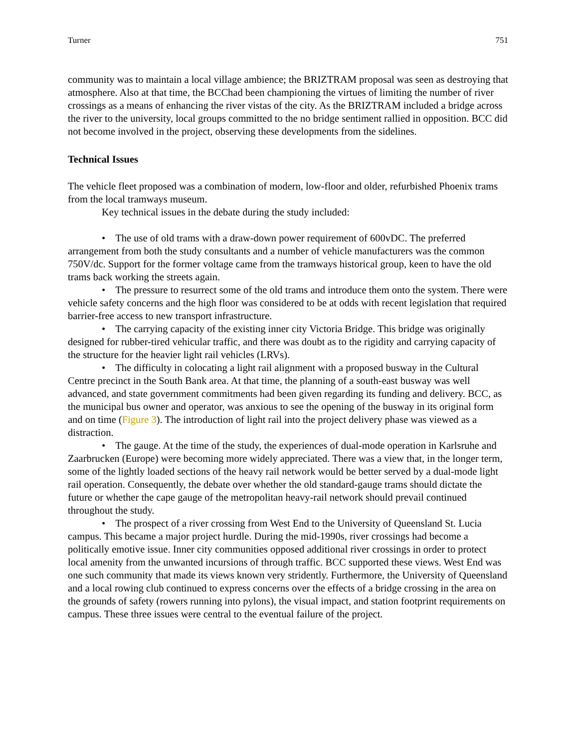Turner 751
community was to maintain a local village ambience; the BRIZTRAM proposal was seen as destroying that atmosphere. Also at that time, the BCChad been championing the virtues of limiting the number of river crossings as a means of enhancing the river vistas of the city. As the BRIZTRAM included a bridge across the river to the university, local groups committed to the no bridge sentiment rallied in opposition. BCC did not become involved in the project, observing these developments from the sidelines.
Technical Issues
The vehicle fleet proposed was a combination of modern, low-floor and older, refurbished Phoenix trams from the local tramways museum.
Key technical issues in the debate during the study included:
• The use of old trams with a draw-down power requirement of 600vDC. The preferred arrangement from both the study consultants and a number of vehicle manufacturers was the common 750V/dc. Support for the former voltage came from the tramways historical group, keen to have the old trams back working the streets again.
• The pressure to resurrect some of the old trams and introduce them onto the system. There were vehicle safety concerns and the high floor was considered to be at odds with recent legislation that required barrier-free access to new transport infrastructure.
• The carrying capacity of the existing inner city Victoria Bridge. This bridge was originally designed for rubber-tired vehicular traffic, and there was doubt as to the rigidity and carrying capacity of the structure for the heavier light rail vehicles (LRVs).
• The difficulty in colocating a light rail alignment with a proposed busway in the Cultural Centre precinct in the South Bank area. At that time, the planning of a south-east busway was well advanced, and state government commitments had been given regarding its funding and delivery. BCC, as the municipal bus owner and operator, was anxious to see the opening of the busway in its original form and on time (Figure 3). The introduction of light rail into the project delivery phase was viewed as a distraction.
• The gauge. At the time of the study, the experiences of dual-mode operation in Karlsruhe and Zaarbrucken (Europe) were becoming more widely appreciated. There was a view that, in the longer term, some of the lightly loaded sections of the heavy rail network would be better served by a dual-mode light rail operation. Consequently, the debate over whether the old standard-gauge trams should dictate the future or whether the cape gauge of the metropolitan heavy-rail network should prevail continued throughout the study.
• The prospect of a river crossing from West End to the University of Queensland St. Lucia campus. This became a major project hurdle. During the mid-1990s, river crossings had become a politically emotive issue. Inner city communities opposed additional river crossings in order to protect local amenity from the unwanted incursions of through traffic. BCC supported these views. West End was one such community that made its views known very stridently. Furthermore, the University of Queensland and a local rowing club continued to express concerns over the effects of a bridge crossing in the area on the grounds of safety (rowers running into pylons), the visual impact, and station footprint requirements on campus. These three issues were central to the eventual failure of the project.